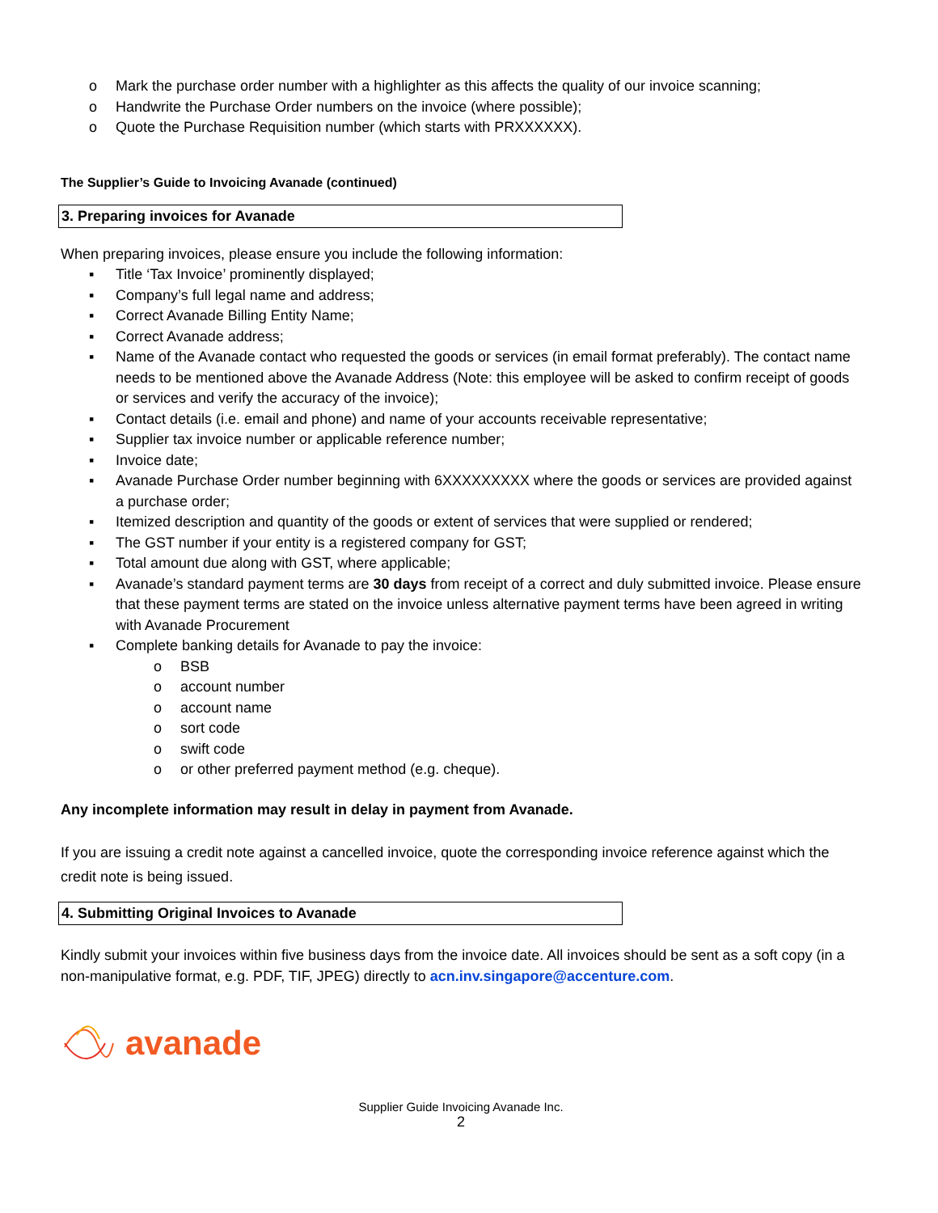o Mark the purchase order number with a highlighter as this affects the quality of our invoice scanning;
o Handwrite the Purchase Order numbers on the invoice (where possible);
o Quote the Purchase Requisition number (which starts with PRXXXXXX).
The Supplier’s Guide to Invoicing Avanade (continued)
3. Preparing invoices for Avanade
When preparing invoices, please ensure you include the following information:
▪ Title ‘Tax Invoice’ prominently displayed;
▪ Company’s full legal name and address;
▪ Correct Avanade Billing Entity Name;
▪ Correct Avanade address;
▪ Name of the Avanade contact who requested the goods or services (in email format preferably). The contact name needs to be mentioned above the Avanade Address (Note: this employee will be asked to confirm receipt of goods or services and verify the accuracy of the invoice);
▪ Contact details (i.e. email and phone) and name of your accounts receivable representative;
▪ Supplier tax invoice number or applicable reference number;
▪ Invoice date;
▪ Avanade Purchase Order number beginning with 6XXXXXXXXX where the goods or services are provided against a purchase order;
▪ Itemized description and quantity of the goods or extent of services that were supplied or rendered;
▪ The GST number if your entity is a registered company for GST;
▪ Total amount due along with GST, where applicable;
▪ Avanade’s standard payment terms are 30 days from receipt of a correct and duly submitted invoice. Please ensure that these payment terms are stated on the invoice unless alternative payment terms have been agreed in writing with Avanade Procurement
▪ Complete banking details for Avanade to pay the invoice:
o BSB
o account number
o account name
o sort code
o swift code
o or other preferred payment method (e.g. cheque).
Any incomplete information may result in delay in payment from Avanade.
If you are issuing a credit note against a cancelled invoice, quote the corresponding invoice reference against which the credit note is being issued.
4. Submitting Original Invoices to Avanade
Kindly submit your invoices within five business days from the invoice date. All invoices should be sent as a soft copy (in a non-manipulative format, e.g. PDF, TIF, JPEG) directly to acn.inv.singapore@accenture.com.
avanade
Supplier Guide Invoicing Avanade Inc.
2